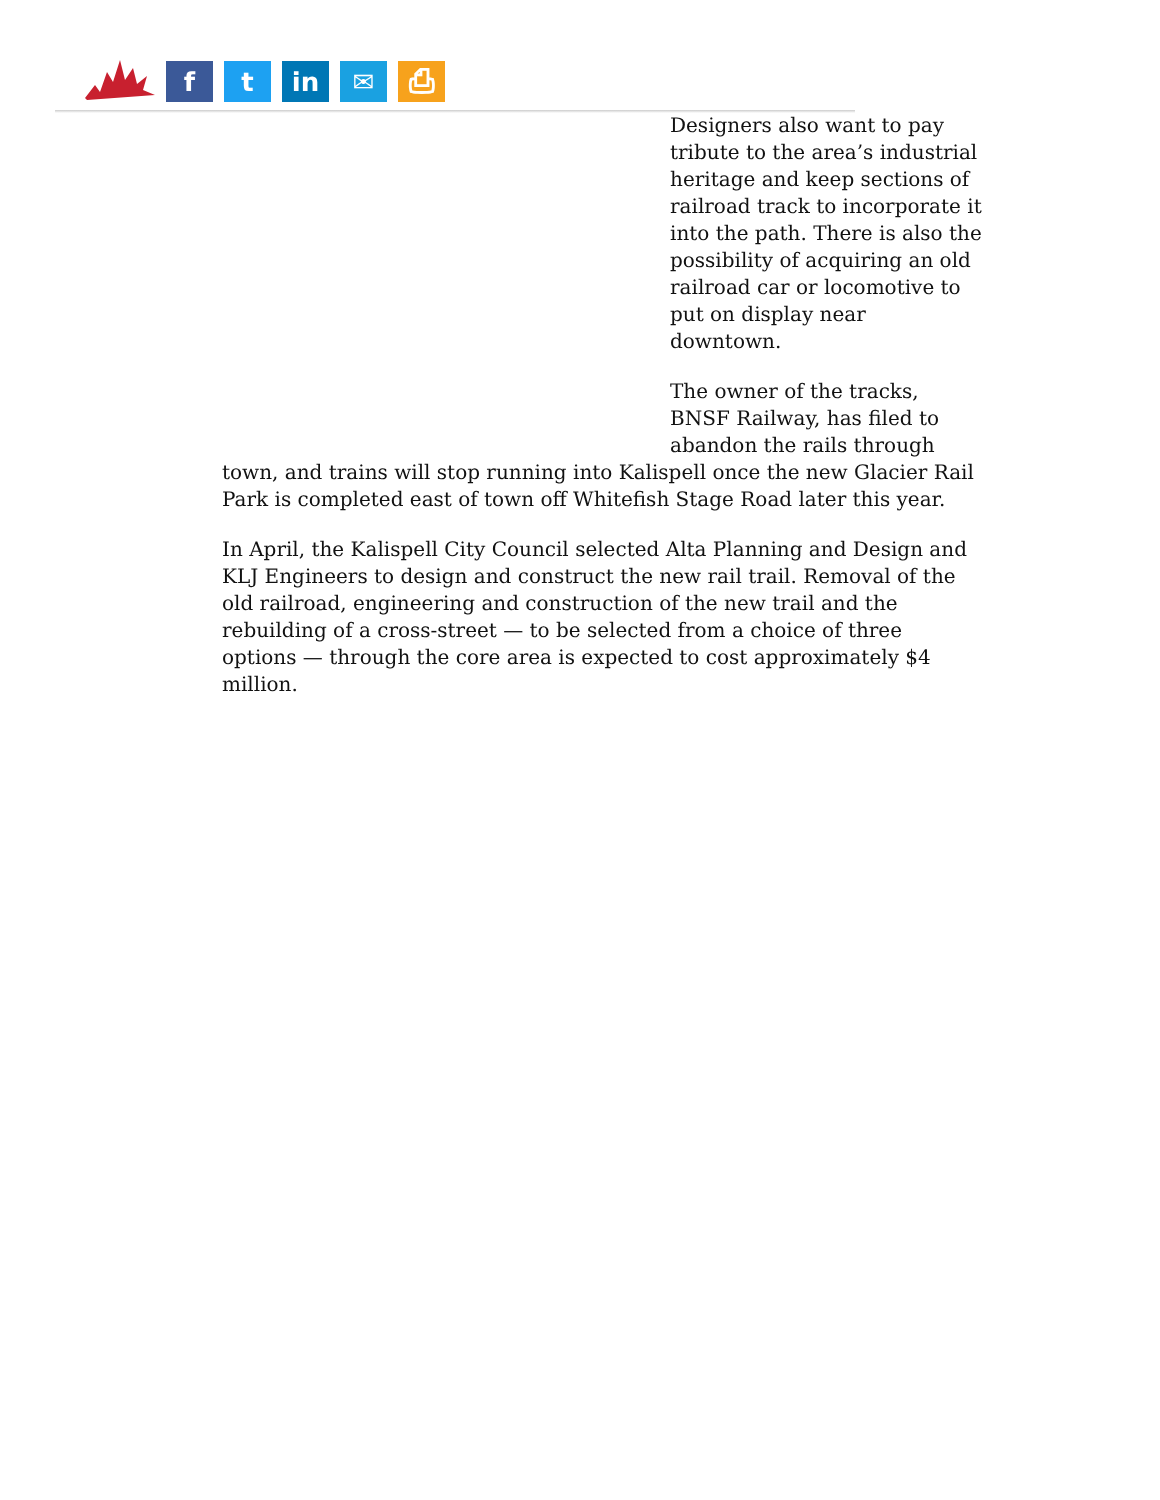f
t
in
✉
⎙
Designers also want to pay tribute to the area’s industrial heritage and keep sections of railroad track to incorporate it into the path. There is also the possibility of acquiring an old railroad car or locomotive to put on display near downtown.
The owner of the tracks, BNSF Railway, has filed to abandon the rails through town, and trains will stop running into Kalispell once the new Glacier Rail Park is completed east of town off Whitefish Stage Road later this year.
In April, the Kalispell City Council selected Alta Planning and Design and KLJ Engineers to design and construct the new rail trail. Removal of the old railroad, engineering and construction of the new trail and the rebuilding of a cross-street — to be selected from a choice of three options — through the core area is expected to cost approximately $4 million.